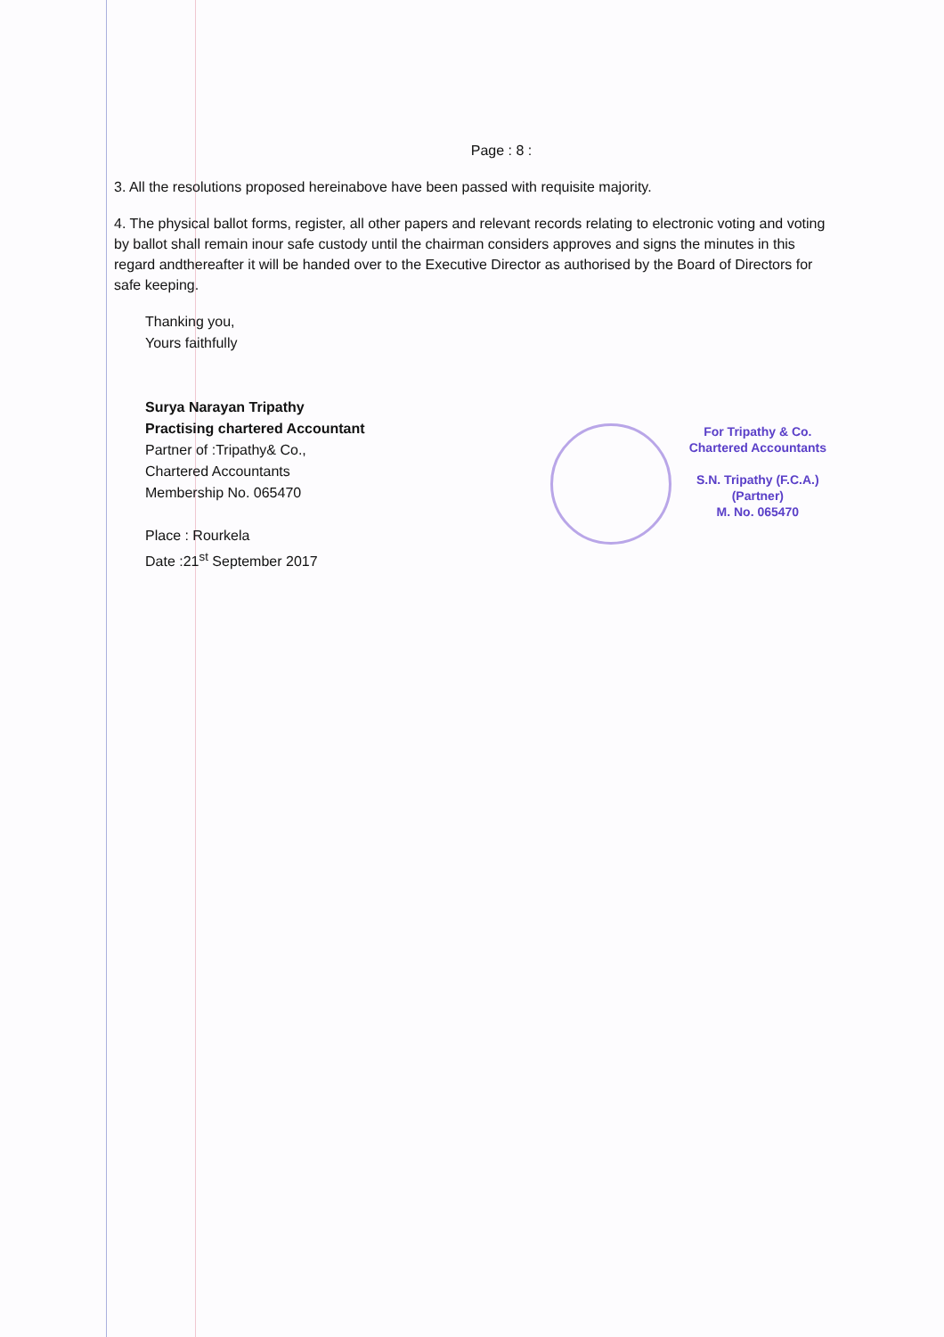Page : 8 :
3. All the resolutions proposed hereinabove have been passed with requisite majority.
4. The physical ballot forms, register, all other papers and relevant records relating to electronic voting and voting by ballot shall remain inour safe custody until the chairman considers approves and signs the minutes in this regard andthereafter it will be handed over to the Executive Director as authorised by the Board of Directors for safe keeping.
Thanking you,
Yours faithfully
Surya Narayan Tripathy
Practising chartered Accountant
Partner of :Tripathy& Co.,
Chartered Accountants
Membership No. 065470
Place : Rourkela
Date :21<sup>st</sup> September 2017
For Tripathy & Co.
Chartered Accountants
S.N. Tripathy (F.C.A.)
(Partner)
M. No. 065470